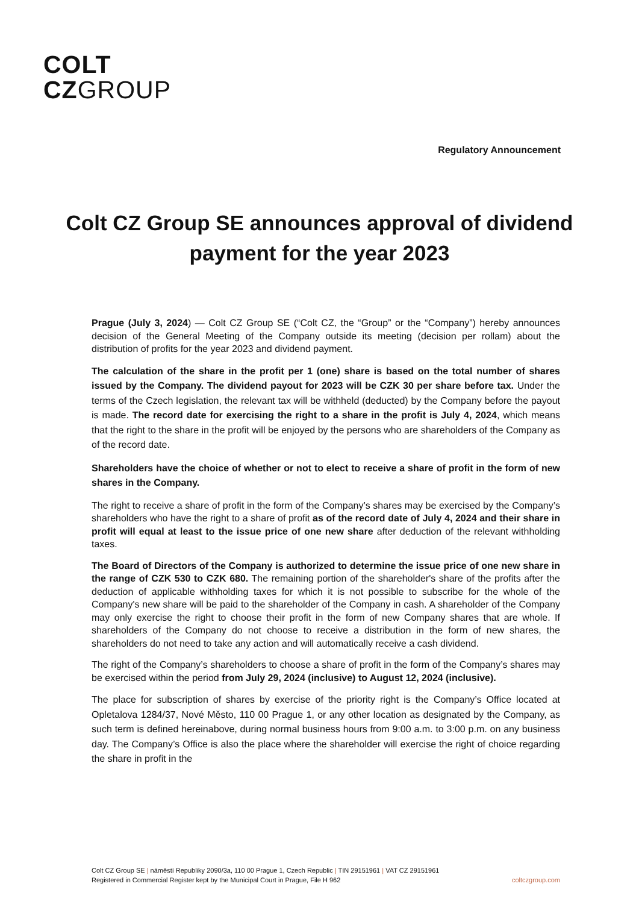COLT
CZGROUP
Regulatory Announcement
Colt CZ Group SE announces approval of dividend payment for the year 2023
Prague (July 3, 2024) — Colt CZ Group SE (“Colt CZ, the “Group” or the “Company”) hereby announces decision of the General Meeting of the Company outside its meeting (decision per rollam) about the distribution of profits for the year 2023 and dividend payment.
The calculation of the share in the profit per 1 (one) share is based on the total number of shares issued by the Company. The dividend payout for 2023 will be CZK 30 per share before tax. Under the terms of the Czech legislation, the relevant tax will be withheld (deducted) by the Company before the payout is made. The record date for exercising the right to a share in the profit is July 4, 2024, which means that the right to the share in the profit will be enjoyed by the persons who are shareholders of the Company as of the record date.
Shareholders have the choice of whether or not to elect to receive a share of profit in the form of new shares in the Company.
The right to receive a share of profit in the form of the Company’s shares may be exercised by the Company’s shareholders who have the right to a share of profit as of the record date of July 4, 2024 and their share in profit will equal at least to the issue price of one new share after deduction of the relevant withholding taxes.
The Board of Directors of the Company is authorized to determine the issue price of one new share in the range of CZK 530 to CZK 680. The remaining portion of the shareholder's share of the profits after the deduction of applicable withholding taxes for which it is not possible to subscribe for the whole of the Company's new share will be paid to the shareholder of the Company in cash. A shareholder of the Company may only exercise the right to choose their profit in the form of new Company shares that are whole. If shareholders of the Company do not choose to receive a distribution in the form of new shares, the shareholders do not need to take any action and will automatically receive a cash dividend.
The right of the Company’s shareholders to choose a share of profit in the form of the Company’s shares may be exercised within the period from July 29, 2024 (inclusive) to August 12, 2024 (inclusive).
The place for subscription of shares by exercise of the priority right is the Company’s Office located at Opletalova 1284/37, Nové Město, 110 00 Prague 1, or any other location as designated by the Company, as such term is defined hereinabove, during normal business hours from 9:00 a.m. to 3:00 p.m. on any business day. The Company’s Office is also the place where the shareholder will exercise the right of choice regarding the share in profit in the
Colt CZ Group SE | náměstí Republiky 2090/3a, 110 00 Prague 1, Czech Republic | TIN 29151961 | VAT CZ 29151961
Registered in Commercial Register kept by the Municipal Court in Prague, File H 962 coltczgroup.com